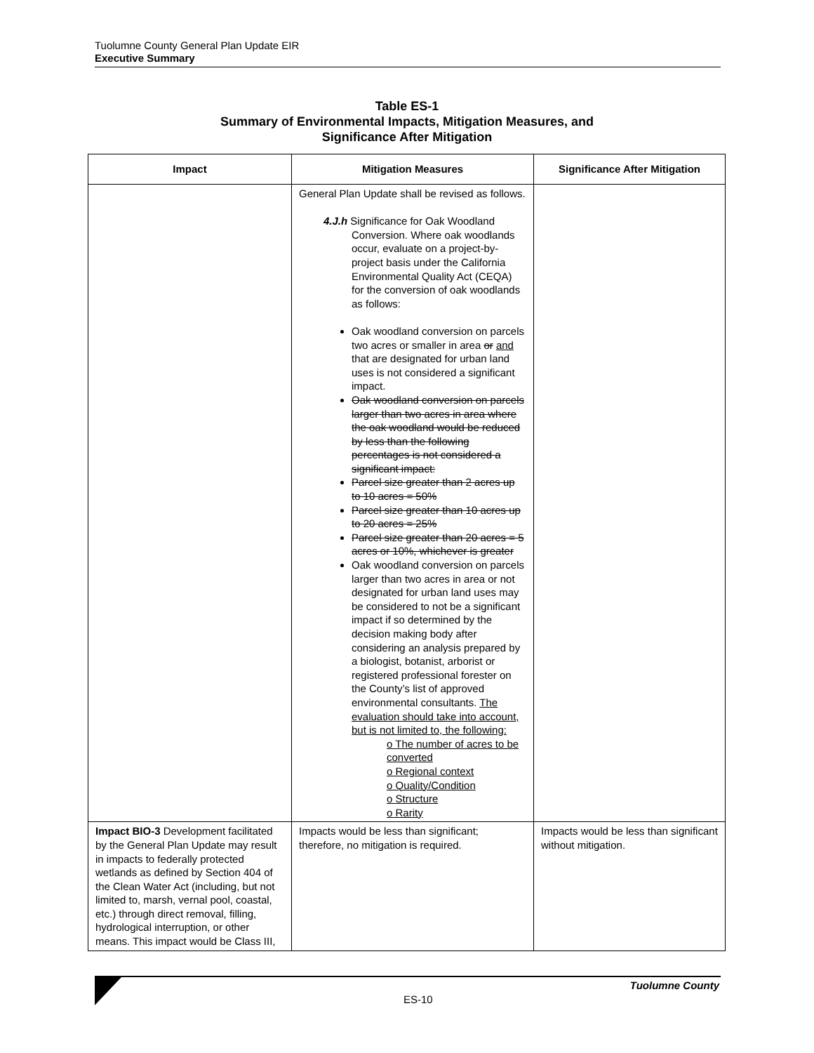Tuolumne County General Plan Update EIR
Executive Summary
Table ES-1
Summary of Environmental Impacts, Mitigation Measures, and
Significance After Mitigation
| Impact | Mitigation Measures | Significance After Mitigation |
| --- | --- | --- |
| | General Plan Update shall be revised as follows. 4.J.h Significance for Oak Woodland Conversion. Where oak woodlands occur, evaluate on a project-by-project basis under the California Environmental Quality Act (CEQA) for the conversion of oak woodlands as follows: Oak woodland conversion on parcels two acres or smaller in area or and that are designated for urban land uses is not considered a significant impact. Oak woodland conversion on parcels larger than two acres in area where the oak woodland would be reduced by less than the following percentages is not considered a significant impact: Parcel size greater than 2 acres up to 10 acres = 50% Parcel size greater than 10 acres up to 20 acres = 25% Parcel size greater than 20 acres = 5 acres or 10%, whichever is greater Oak woodland conversion on parcels larger than two acres in area or not designated for urban land uses may be considered to not be a significant impact if so determined by the decision making body after considering an analysis prepared by a biologist, botanist, arborist or registered professional forester on the County’s list of approved environmental consultants. The evaluation should take into account, but is not limited to, the following: o The number of acres to be converted o Regional context o Quality/Condition o Structure o Rarity | |
| Impact BIO-3 Development facilitated by the General Plan Update may result in impacts to federally protected wetlands as defined by Section 404 of the Clean Water Act (including, but not limited to, marsh, vernal pool, coastal, etc.) through direct removal, filling, hydrological interruption, or other means. This impact would be Class III, | Impacts would be less than significant; therefore, no mitigation is required. | Impacts would be less than significant without mitigation. |
Tuolumne County
ES-10